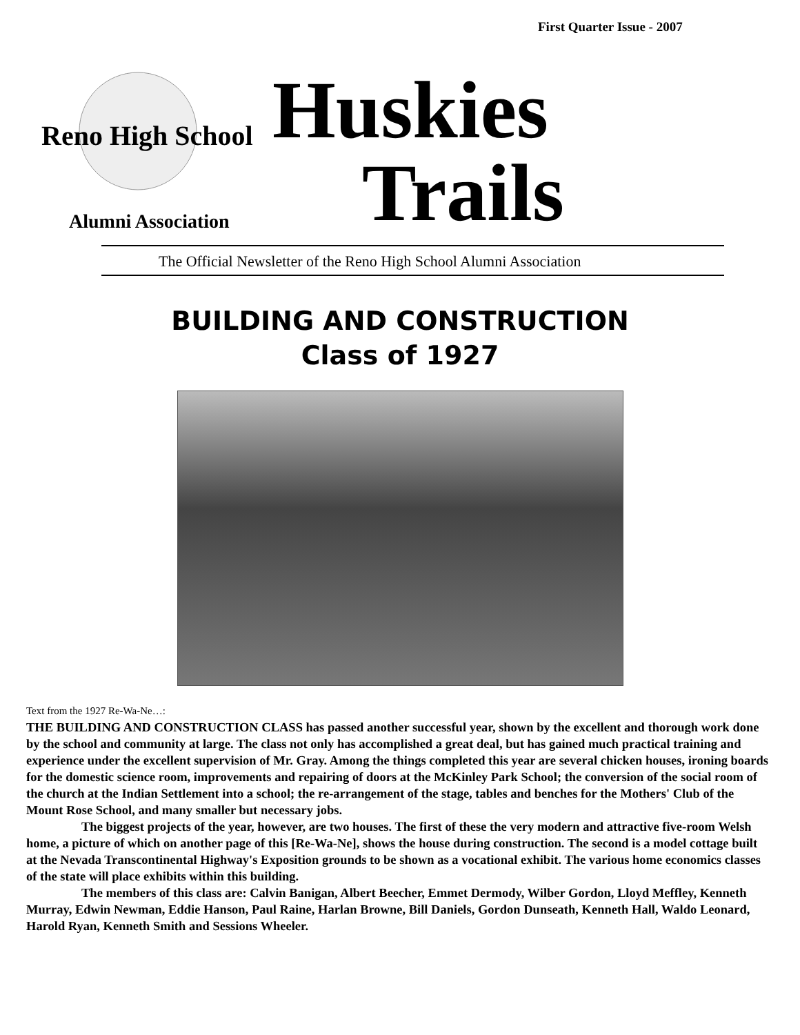First Quarter Issue - 2007
Reno High School
Alumni Association
Huskies
Trails
The Official Newsletter of the Reno High School Alumni Association
BUILDING AND CONSTRUCTION
Class of 1927
Text from the 1927 Re-Wa-Ne…:
THE BUILDING AND CONSTRUCTION CLASS has passed another successful year, shown by the excellent and thorough work done by the school and community at large. The class not only has accomplished a great deal, but has gained much practical training and experience under the excellent supervision of Mr. Gray. Among the things completed this year are several chicken houses, ironing boards for the domestic science room, improvements and repairing of doors at the McKinley Park School; the conversion of the social room of the church at the Indian Settlement into a school; the re-arrangement of the stage, tables and benches for the Mothers' Club of the Mount Rose School, and many smaller but necessary jobs.
The biggest projects of the year, however, are two houses. The first of these the very modern and attractive five-room Welsh home, a picture of which on another page of this [Re-Wa-Ne], shows the house during construction. The second is a model cottage built at the Nevada Transcontinental Highway's Exposition grounds to be shown as a vocational exhibit. The various home economics classes of the state will place exhibits within this building.
The members of this class are: Calvin Banigan, Albert Beecher, Emmet Dermody, Wilber Gordon, Lloyd Meffley, Kenneth Murray, Edwin Newman, Eddie Hanson, Paul Raine, Harlan Browne, Bill Daniels, Gordon Dunseath, Kenneth Hall, Waldo Leonard, Harold Ryan, Kenneth Smith and Sessions Wheeler.